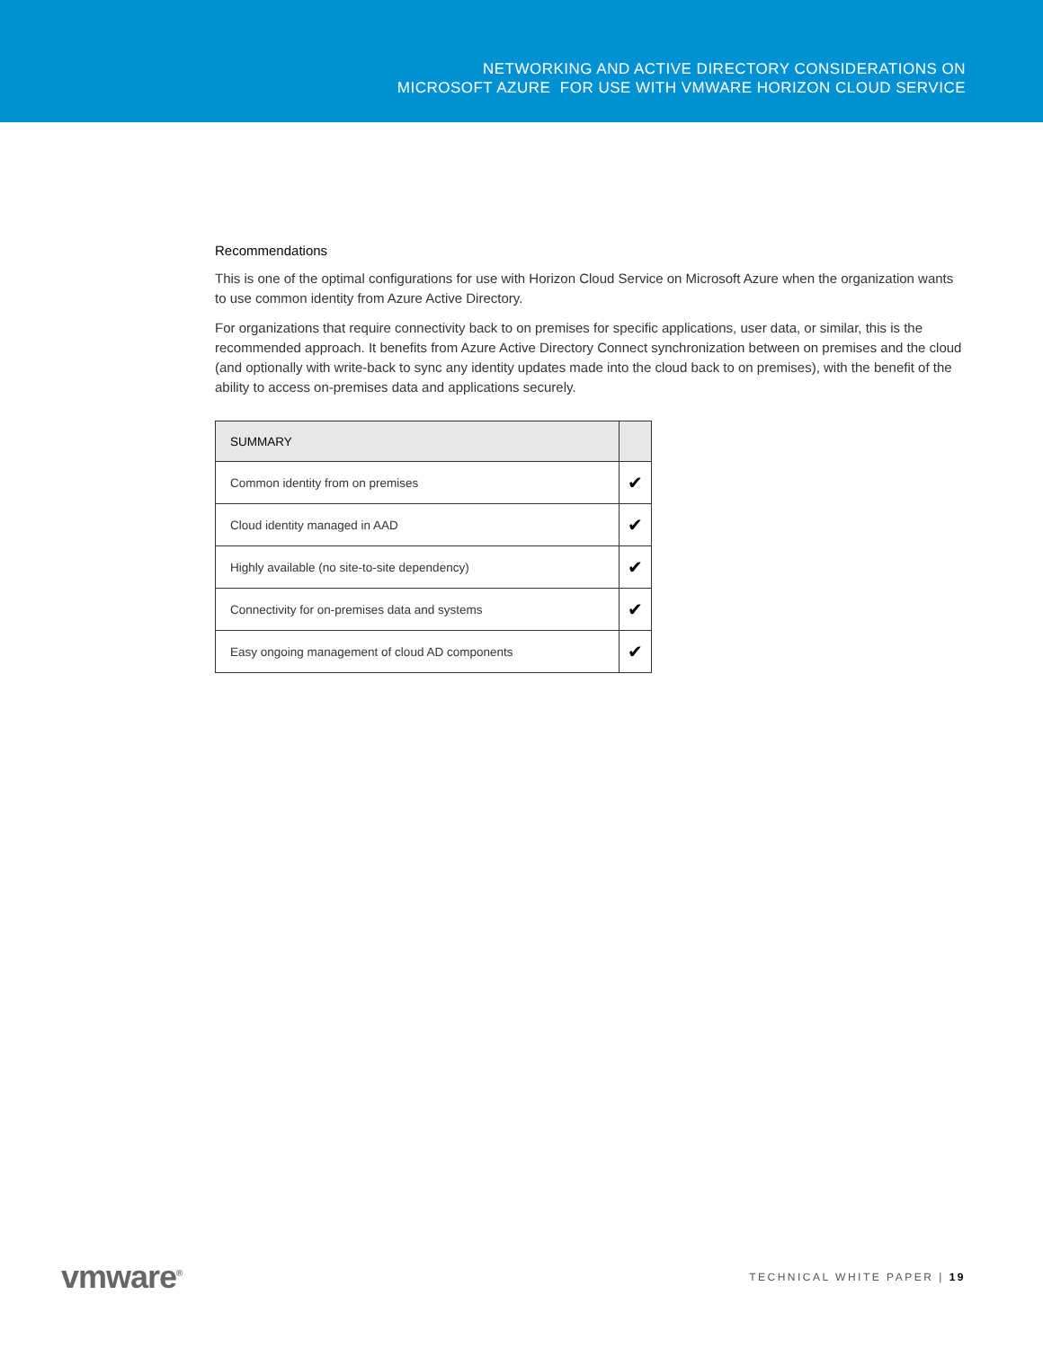NETWORKING AND ACTIVE DIRECTORY CONSIDERATIONS ON
MICROSOFT AZURE FOR USE WITH VMWARE HORIZON CLOUD SERVICE
Recommendations
This is one of the optimal configurations for use with Horizon Cloud Service on Microsoft Azure when the organization wants to use common identity from Azure Active Directory.
For organizations that require connectivity back to on premises for specific applications, user data, or similar, this is the recommended approach. It benefits from Azure Active Directory Connect synchronization between on premises and the cloud (and optionally with write-back to sync any identity updates made into the cloud back to on premises), with the benefit of the ability to access on-premises data and applications securely.
| SUMMARY | |
| --- | --- |
| Common identity from on premises | ✔ |
| Cloud identity managed in AAD | ✔ |
| Highly available (no site-to-site dependency) | ✔ |
| Connectivity for on-premises data and systems | ✔ |
| Easy ongoing management of cloud AD components | ✔ |
vmware<sup>®</sup> TECHNICAL WHITE PAPER | 19